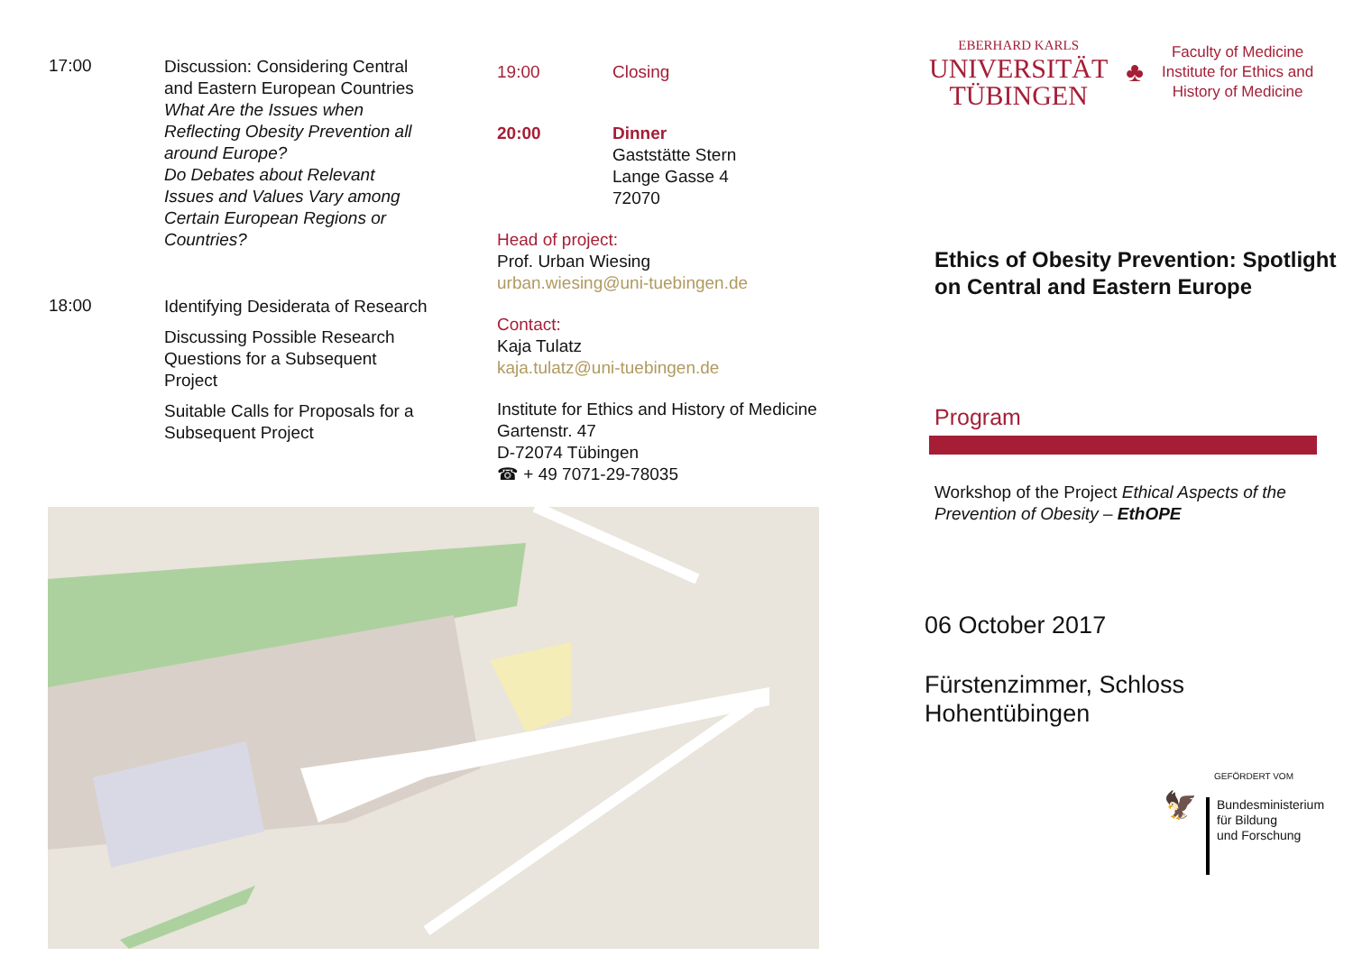17:00
Discussion: Considering Central and Eastern European Countries
What Are the Issues when Reflecting Obesity Prevention all around Europe?
Do Debates about Relevant Issues and Values Vary among Certain European Regions or Countries?
18:00
Identifying Desiderata of Research
Discussing Possible Research Questions for a Subsequent Project
Suitable Calls for Proposals for a Subsequent Project
19:00 Closing
20:00 Dinner
Gaststätte Stern
Lange Gasse 4
72070
Head of project:
Prof. Urban Wiesing
urban.wiesing@uni-tuebingen.de
Contact:
Kaja Tulatz
kaja.tulatz@uni-tuebingen.de
Institute for Ethics and History of Medicine
Gartenstr. 47
D-72074 Tübingen
☎ + 49 7071-29-78035
EBERHARD KARLS
UNIVERSITÄT
TÜBINGEN
♣
Faculty of Medicine
Institute for Ethics and
History of Medicine
Ethics of Obesity Prevention: Spotlight on Central and Eastern Europe
Program
Workshop of the Project Ethical Aspects of the Prevention of Obesity – EthOPE
06 October 2017
Fürstenzimmer, Schloss Hohentübingen
GEFÖRDERT VOM
🦅
Bundesministerium
für Bildung
und Forschung